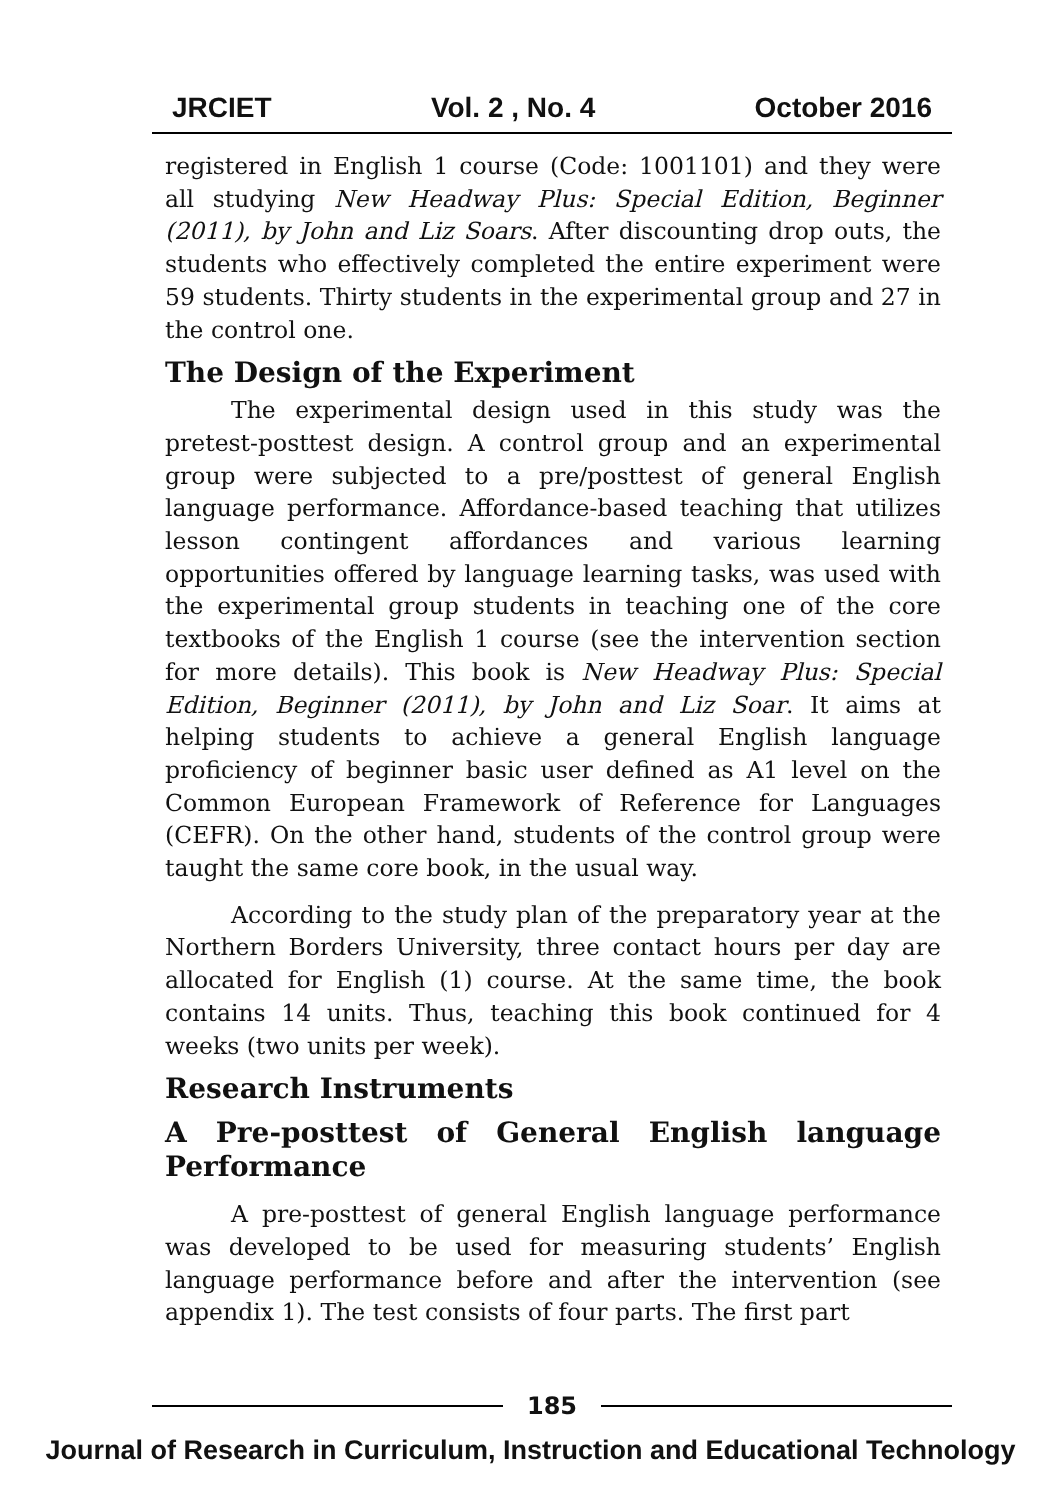JRCIET Vol. 2 , No. 4 October 2016
registered in English 1 course (Code: 1001101) and they were all studying New Headway Plus: Special Edition, Beginner (2011), by John and Liz Soars. After discounting drop outs, the students who effectively completed the entire experiment were 59 students. Thirty students in the experimental group and 27 in the control one.
The Design of the Experiment
The experimental design used in this study was the pretest-posttest design. A control group and an experimental group were subjected to a pre/posttest of general English language performance. Affordance-based teaching that utilizes lesson contingent affordances and various learning opportunities offered by language learning tasks, was used with the experimental group students in teaching one of the core textbooks of the English 1 course (see the intervention section for more details). This book is New Headway Plus: Special Edition, Beginner (2011), by John and Liz Soar. It aims at helping students to achieve a general English language proficiency of beginner basic user defined as A1 level on the Common European Framework of Reference for Languages (CEFR). On the other hand, students of the control group were taught the same core book, in the usual way.
According to the study plan of the preparatory year at the Northern Borders University, three contact hours per day are allocated for English (1) course. At the same time, the book contains 14 units. Thus, teaching this book continued for 4 weeks (two units per week).
Research Instruments
A Pre-posttest of General English language Performance
A pre-posttest of general English language performance was developed to be used for measuring students’ English language performance before and after the intervention (see appendix 1). The test consists of four parts. The first part
185
Journal of Research in Curriculum, Instruction and Educational Technology